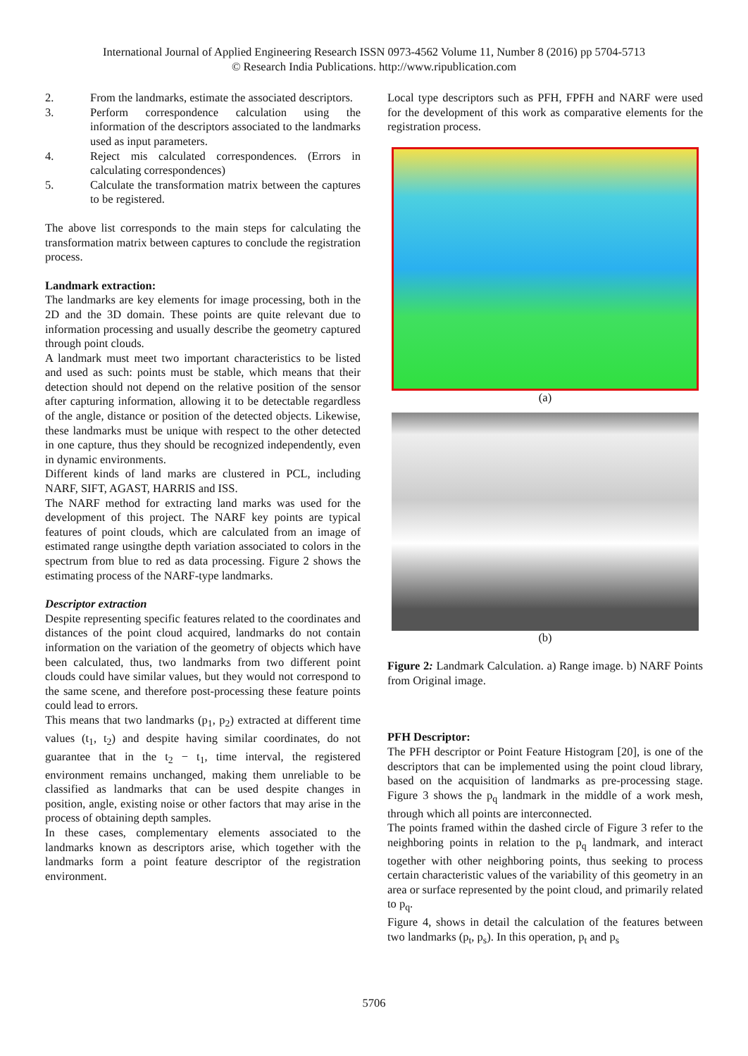International Journal of Applied Engineering Research ISSN 0973-4562 Volume 11, Number 8 (2016) pp 5704-5713
© Research India Publications. http://www.ripublication.com
2. From the landmarks, estimate the associated descriptors.
3. Perform correspondence calculation using the information of the descriptors associated to the landmarks used as input parameters.
4. Reject mis calculated correspondences. (Errors in calculating correspondences)
5. Calculate the transformation matrix between the captures to be registered.
The above list corresponds to the main steps for calculating the transformation matrix between captures to conclude the registration process.
Landmark extraction:
The landmarks are key elements for image processing, both in the 2D and the 3D domain. These points are quite relevant due to information processing and usually describe the geometry captured through point clouds.
A landmark must meet two important characteristics to be listed and used as such: points must be stable, which means that their detection should not depend on the relative position of the sensor after capturing information, allowing it to be detectable regardless of the angle, distance or position of the detected objects. Likewise, these landmarks must be unique with respect to the other detected in one capture, thus they should be recognized independently, even in dynamic environments.
Different kinds of land marks are clustered in PCL, including NARF, SIFT, AGAST, HARRIS and ISS.
The NARF method for extracting land marks was used for the development of this project. The NARF key points are typical features of point clouds, which are calculated from an image of estimated range usingthe depth variation associated to colors in the spectrum from blue to red as data processing. Figure 2 shows the estimating process of the NARF-type landmarks.
Descriptor extraction
Despite representing specific features related to the coordinates and distances of the point cloud acquired, landmarks do not contain information on the variation of the geometry of objects which have been calculated, thus, two landmarks from two different point clouds could have similar values, but they would not correspond to the same scene, and therefore post-processing these feature points could lead to errors.
This means that two landmarks (p<sub>1</sub>, p<sub>2</sub>) extracted at different time values (t<sub>1</sub>, t<sub>2</sub>) and despite having similar coordinates, do not guarantee that in the t<sub>2</sub> − t<sub>1</sub>, time interval, the registered environment remains unchanged, making them unreliable to be classified as landmarks that can be used despite changes in position, angle, existing noise or other factors that may arise in the process of obtaining depth samples.
In these cases, complementary elements associated to the landmarks known as descriptors arise, which together with the landmarks form a point feature descriptor of the registration environment.
Local type descriptors such as PFH, FPFH and NARF were used for the development of this work as comparative elements for the registration process.
(a)
(b)
Figure 2: Landmark Calculation. a) Range image. b) NARF Points from Original image.
PFH Descriptor:
The PFH descriptor or Point Feature Histogram [20], is one of the descriptors that can be implemented using the point cloud library, based on the acquisition of landmarks as pre-processing stage. Figure 3 shows the p<sub>q</sub> landmark in the middle of a work mesh, through which all points are interconnected.
The points framed within the dashed circle of Figure 3 refer to the neighboring points in relation to the p<sub>q</sub> landmark, and interact together with other neighboring points, thus seeking to process certain characteristic values of the variability of this geometry in an area or surface represented by the point cloud, and primarily related to p<sub>q</sub>.
Figure 4, shows in detail the calculation of the features between two landmarks (p<sub>t</sub>, p<sub>s</sub>). In this operation, p<sub>t</sub> and p<sub>s</sub>
5706